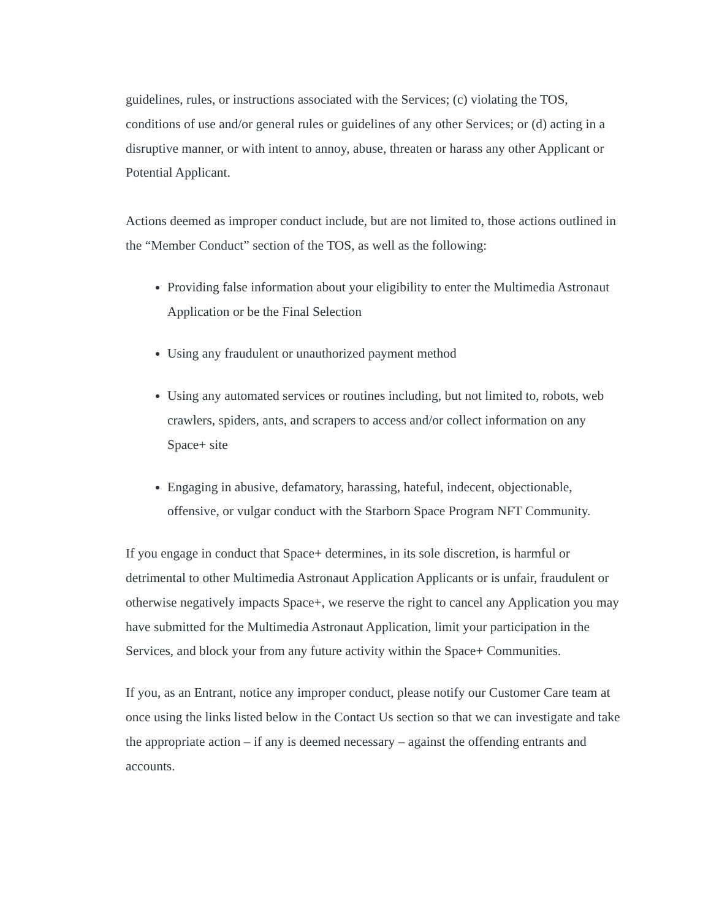guidelines, rules, or instructions associated with the Services; (c) violating the TOS, conditions of use and/or general rules or guidelines of any other Services; or (d) acting in a disruptive manner, or with intent to annoy, abuse, threaten or harass any other Applicant or Potential Applicant.
Actions deemed as improper conduct include, but are not limited to, those actions outlined in the “Member Conduct” section of the TOS, as well as the following:
Providing false information about your eligibility to enter the Multimedia Astronaut Application or be the Final Selection
Using any fraudulent or unauthorized payment method
Using any automated services or routines including, but not limited to, robots, web crawlers, spiders, ants, and scrapers to access and/or collect information on any Space+ site
Engaging in abusive, defamatory, harassing, hateful, indecent, objectionable, offensive, or vulgar conduct with the Starborn Space Program NFT Community.
If you engage in conduct that Space+ determines, in its sole discretion, is harmful or detrimental to other Multimedia Astronaut Application Applicants or is unfair, fraudulent or otherwise negatively impacts Space+, we reserve the right to cancel any Application you may have submitted for the Multimedia Astronaut Application, limit your participation in the Services, and block your from any future activity within the Space+ Communities.
If you, as an Entrant, notice any improper conduct, please notify our Customer Care team at once using the links listed below in the Contact Us section so that we can investigate and take the appropriate action – if any is deemed necessary – against the offending entrants and accounts.